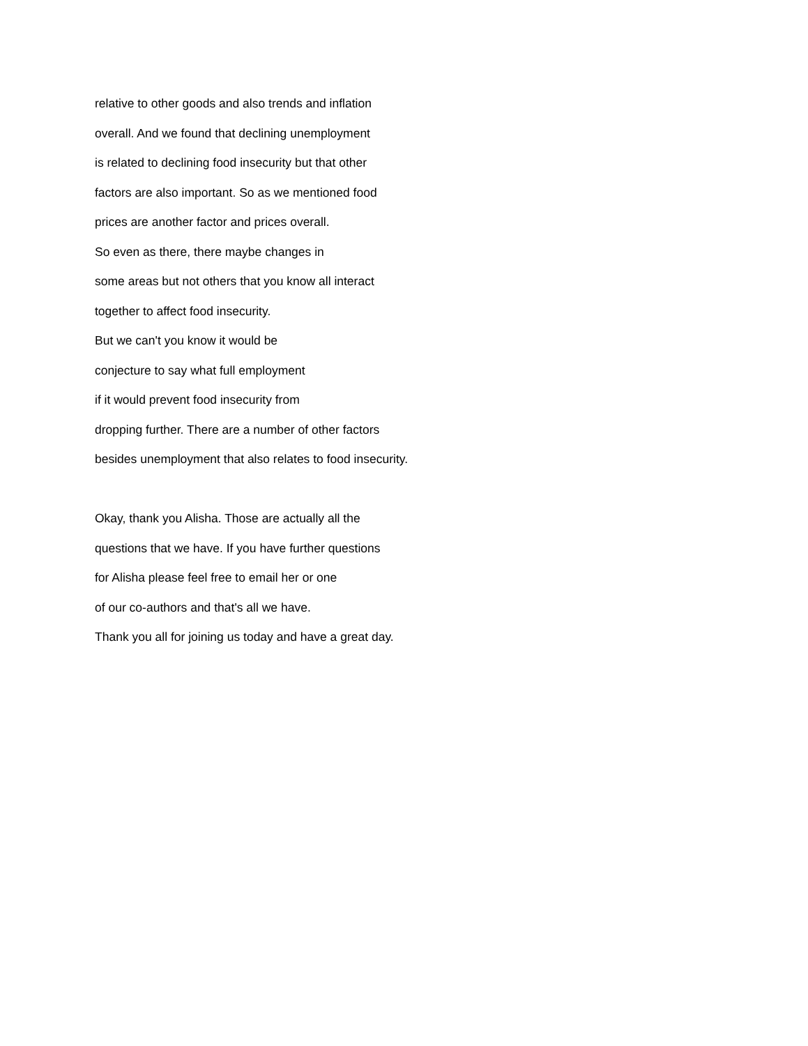relative to other goods and also trends and inflation
overall. And we found that declining unemployment
is related to declining food insecurity but that other
factors are also important. So as we mentioned food
prices are another factor and prices overall.
So even as there, there maybe changes in
some areas but not others that you know all interact
together to affect food insecurity.
But we can't you know it would be
conjecture to say what full employment
if it would prevent food insecurity from
dropping further. There are a number of other factors
besides unemployment that also relates to food insecurity.
Okay, thank you Alisha. Those are actually all the
questions that we have. If you have further questions
for Alisha please feel free to email her or one
of our co-authors and that's all we have.
Thank you all for joining us today and have a great day.